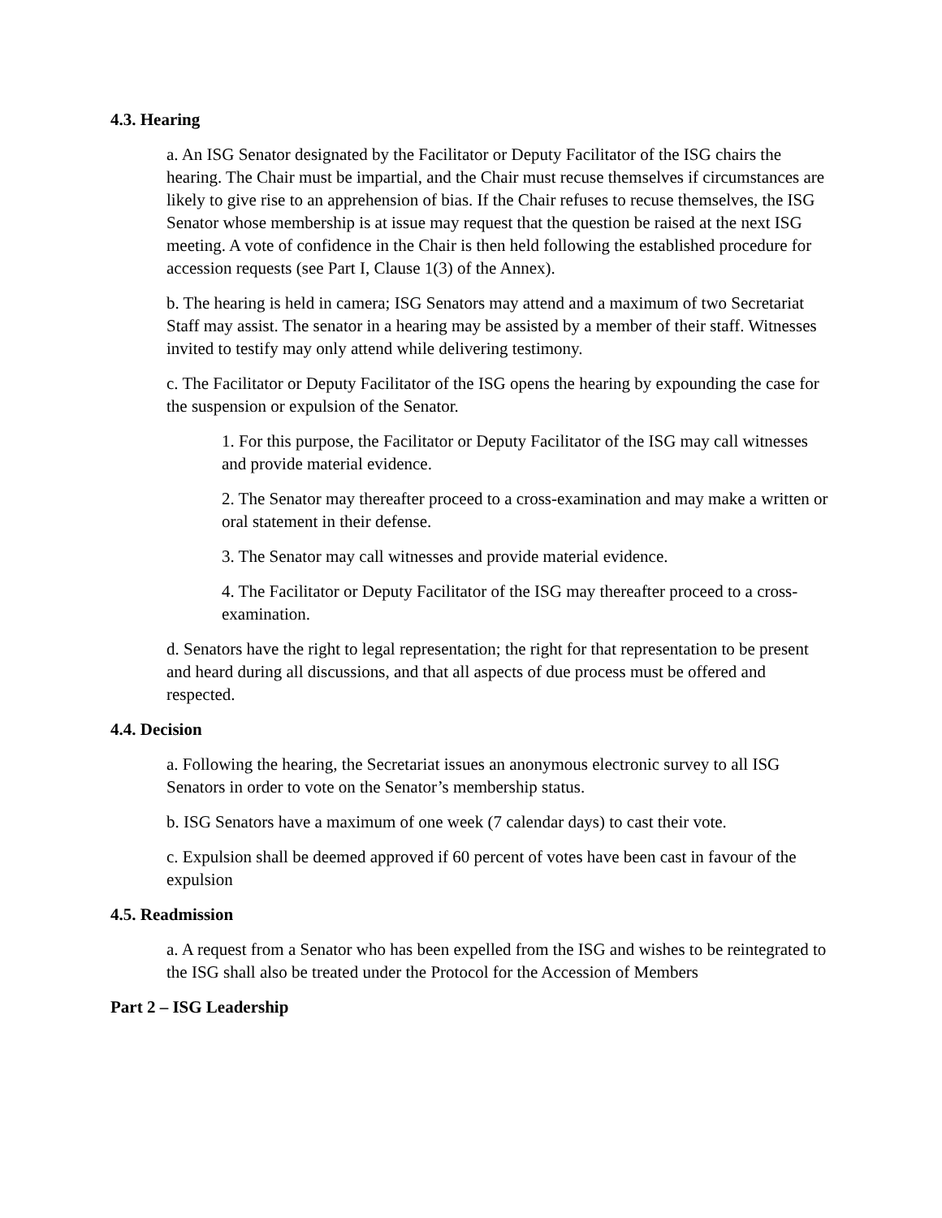4.3. Hearing
a. An ISG Senator designated by the Facilitator or Deputy Facilitator of the ISG chairs the hearing. The Chair must be impartial, and the Chair must recuse themselves if circumstances are likely to give rise to an apprehension of bias. If the Chair refuses to recuse themselves, the ISG Senator whose membership is at issue may request that the question be raised at the next ISG meeting. A vote of confidence in the Chair is then held following the established procedure for accession requests (see Part I, Clause 1(3) of the Annex).
b. The hearing is held in camera; ISG Senators may attend and a maximum of two Secretariat Staff may assist. The senator in a hearing may be assisted by a member of their staff. Witnesses invited to testify may only attend while delivering testimony.
c. The Facilitator or Deputy Facilitator of the ISG opens the hearing by expounding the case for the suspension or expulsion of the Senator.
1. For this purpose, the Facilitator or Deputy Facilitator of the ISG may call witnesses and provide material evidence.
2. The Senator may thereafter proceed to a cross-examination and may make a written or oral statement in their defense.
3. The Senator may call witnesses and provide material evidence.
4. The Facilitator or Deputy Facilitator of the ISG may thereafter proceed to a cross-examination.
d. Senators have the right to legal representation; the right for that representation to be present and heard during all discussions, and that all aspects of due process must be offered and respected.
4.4. Decision
a. Following the hearing, the Secretariat issues an anonymous electronic survey to all ISG Senators in order to vote on the Senator’s membership status.
b. ISG Senators have a maximum of one week (7 calendar days) to cast their vote.
c. Expulsion shall be deemed approved if 60 percent of votes have been cast in favour of the expulsion
4.5. Readmission
a. A request from a Senator who has been expelled from the ISG and wishes to be reintegrated to the ISG shall also be treated under the Protocol for the Accession of Members
Part 2 – ISG Leadership